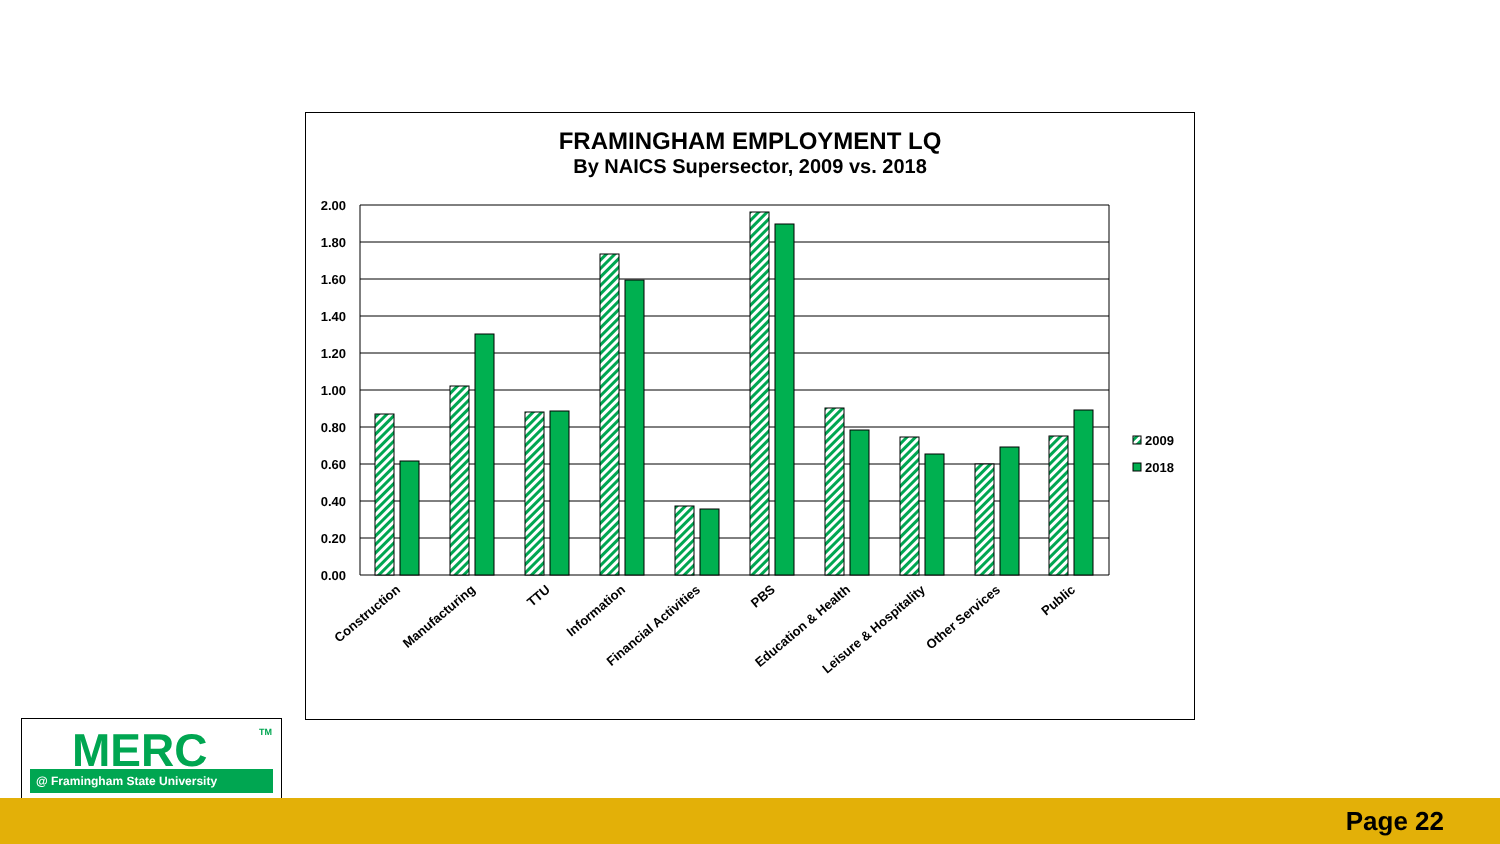FRAMINGHAM EMPLOYMENT LQ
By NAICS Supersector, 2009 vs. 2018
2.00
1.80
1.60
1.40
1.20
1.00
0.80
0.60
0.40
0.20
0.00
Construction
Manufacturing
TTU
Information
Financial Activities
PBS
Education & Health
Leisure & Hospitality
Other Services
Public
2009
2018
MERC
TM
@ Framingham State University
Page 22